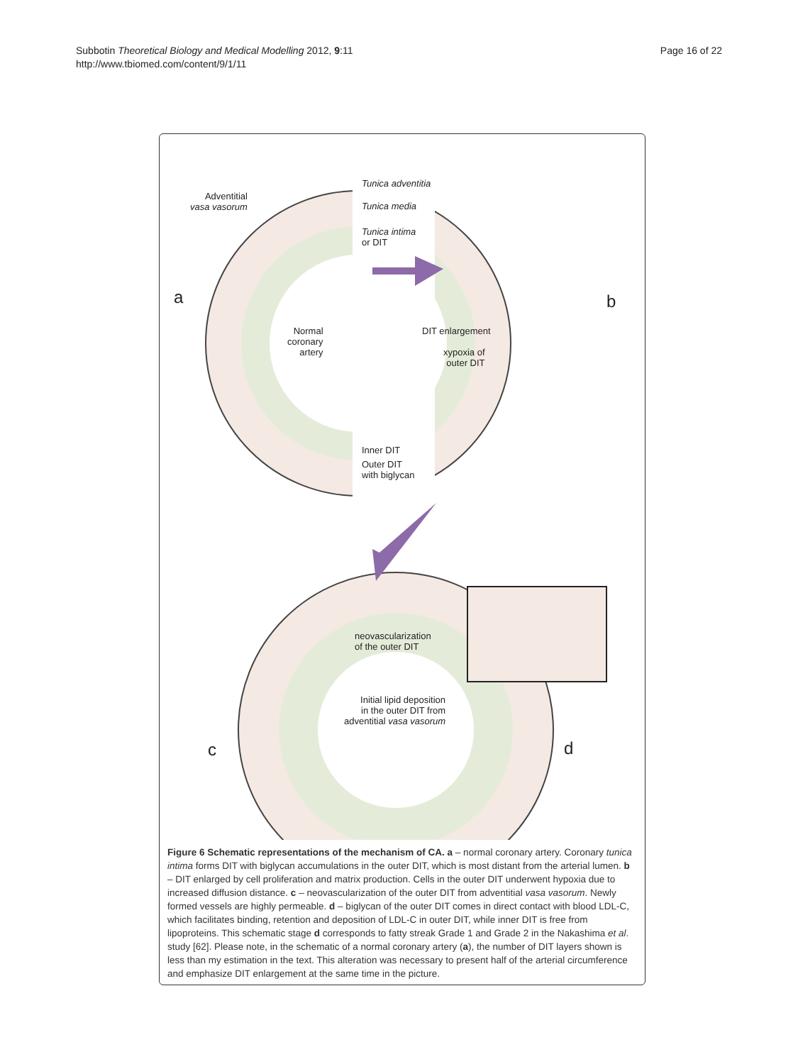Subbotin Theoretical Biology and Medical Modelling 2012, 9:11
http://www.tbiomed.com/content/9/1/11
Page 16 of 22
Adventitial
vasa vasorum
Tunica adventitia
Tunica media
Tunica intima
or DIT
a b
Normal
coronary
artery
DIT enlargement
xypoxia of
outer DIT
Inner DIT
Outer DIT
with biglycan
neovascularization
of the outer DIT
Initial lipid deposition
in the outer DIT from
adventitial vasa vasorum
c d
Figure 6 Schematic representations of the mechanism of CA. a – normal coronary artery. Coronary tunica intima forms DIT with biglycan accumulations in the outer DIT, which is most distant from the arterial lumen. b – DIT enlarged by cell proliferation and matrix production. Cells in the outer DIT underwent hypoxia due to increased diffusion distance. c – neovascularization of the outer DIT from adventitial vasa vasorum. Newly formed vessels are highly permeable. d – biglycan of the outer DIT comes in direct contact with blood LDL-C, which facilitates binding, retention and deposition of LDL-C in outer DIT, while inner DIT is free from lipoproteins. This schematic stage d corresponds to fatty streak Grade 1 and Grade 2 in the Nakashima et al. study [62]. Please note, in the schematic of a normal coronary artery (a), the number of DIT layers shown is less than my estimation in the text. This alteration was necessary to present half of the arterial circumference and emphasize DIT enlargement at the same time in the picture.